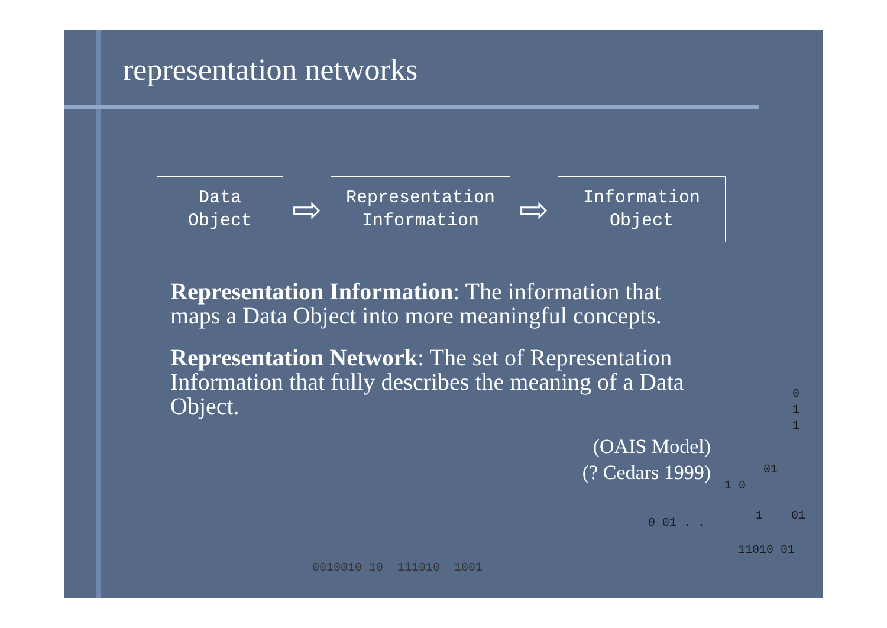representation networks
Data
Object
⇨
Representation
Information
⇨
Information
Object
Representation Information: The information that maps a Data Object into more meaningful concepts.
Representation Network: The set of Representation Information that fully describes the meaning of a Data Object.
(OAIS Model)
(? Cedars 1999)
0
1
1
01
1 0
0 01 . .
1 01
11010 01
0010010 10 111010 1001